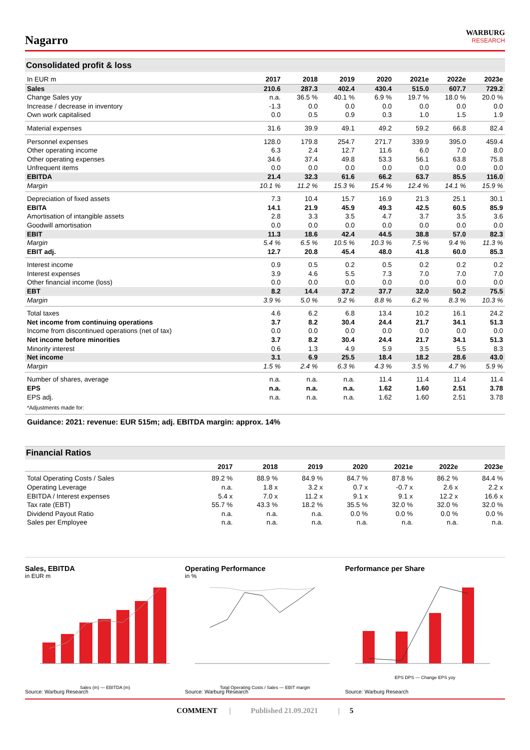Nagarro
WARBURG
RESEARCH
Consolidated profit & loss
| In EUR m | 2017 | 2018 | 2019 | 2020 | 2021e | 2022e | 2023e |
| --- | --- | --- | --- | --- | --- | --- | --- |
| Sales | 210.6 | 287.3 | 402.4 | 430.4 | 515.0 | 607.7 | 729.2 |
| Change Sales yoy | n.a. | 36.5 % | 40.1 % | 6.9 % | 19.7 % | 18.0 % | 20.0 % |
| Increase / decrease in inventory | -1.3 | 0.0 | 0.0 | 0.0 | 0.0 | 0.0 | 0.0 |
| Own work capitalised | 0.0 | 0.5 | 0.9 | 0.3 | 1.0 | 1.5 | 1.9 |
| Material expenses | 31.6 | 39.9 | 49.1 | 49.2 | 59.2 | 66.8 | 82.4 |
| Personnel expenses | 128.0 | 179.8 | 254.7 | 271.7 | 339.9 | 395.0 | 459.4 |
| Other operating income | 6.3 | 2.4 | 12.7 | 11.6 | 6.0 | 7.0 | 8.0 |
| Other operating expenses | 34.6 | 37.4 | 49.8 | 53.3 | 56.1 | 63.8 | 75.8 |
| Unfrequent items | 0.0 | 0.0 | 0.0 | 0.0 | 0.0 | 0.0 | 0.0 |
| EBITDA | 21.4 | 32.3 | 61.6 | 66.2 | 63.7 | 85.5 | 116.0 |
| Margin | 10.1 % | 11.2 % | 15.3 % | 15.4 % | 12.4 % | 14.1 % | 15.9 % |
| Depreciation of fixed assets | 7.3 | 10.4 | 15.7 | 16.9 | 21.3 | 25.1 | 30.1 |
| EBITA | 14.1 | 21.9 | 45.9 | 49.3 | 42.5 | 60.5 | 85.9 |
| Amortisation of intangible assets | 2.8 | 3.3 | 3.5 | 4.7 | 3.7 | 3.5 | 3.6 |
| Goodwill amortisation | 0.0 | 0.0 | 0.0 | 0.0 | 0.0 | 0.0 | 0.0 |
| EBIT | 11.3 | 18.6 | 42.4 | 44.5 | 38.8 | 57.0 | 82.3 |
| Margin | 5.4 % | 6.5 % | 10.5 % | 10.3 % | 7.5 % | 9.4 % | 11.3 % |
| EBIT adj. | 12.7 | 20.8 | 45.4 | 48.0 | 41.8 | 60.0 | 85.3 |
| Interest income | 0.9 | 0.5 | 0.2 | 0.5 | 0.2 | 0.2 | 0.2 |
| Interest expenses | 3.9 | 4.6 | 5.5 | 7.3 | 7.0 | 7.0 | 7.0 |
| Other financial income (loss) | 0.0 | 0.0 | 0.0 | 0.0 | 0.0 | 0.0 | 0.0 |
| EBT | 8.2 | 14.4 | 37.2 | 37.7 | 32.0 | 50.2 | 75.5 |
| Margin | 3.9 % | 5.0 % | 9.2 % | 8.8 % | 6.2 % | 8.3 % | 10.3 % |
| Total taxes | 4.6 | 6.2 | 6.8 | 13.4 | 10.2 | 16.1 | 24.2 |
| Net income from continuing operations | 3.7 | 8.2 | 30.4 | 24.4 | 21.7 | 34.1 | 51.3 |
| Income from discontinued operations (net of tax) | 0.0 | 0.0 | 0.0 | 0.0 | 0.0 | 0.0 | 0.0 |
| Net income before minorities | 3.7 | 8.2 | 30.4 | 24.4 | 21.7 | 34.1 | 51.3 |
| Minority interest | 0.6 | 1.3 | 4.9 | 5.9 | 3.5 | 5.5 | 8.3 |
| Net income | 3.1 | 6.9 | 25.5 | 18.4 | 18.2 | 28.6 | 43.0 |
| Margin | 1.5 % | 2.4 % | 6.3 % | 4.3 % | 3.5 % | 4.7 % | 5.9 % |
| Number of shares, average | n.a. | n.a. | n.a. | 11.4 | 11.4 | 11.4 | 11.4 |
| EPS | n.a. | n.a. | n.a. | 1.62 | 1.60 | 2.51 | 3.78 |
| EPS adj. | n.a. | n.a. | n.a. | 1.62 | 1.60 | 2.51 | 3.78 |
| *Adjustments made for: | | | | | | | |
Guidance: 2021: revenue: EUR 515m; adj. EBITDA margin: approx. 14%
Financial Ratios
| | 2017 | 2018 | 2019 | 2020 | 2021e | 2022e | 2023e |
| --- | --- | --- | --- | --- | --- | --- | --- |
| Total Operating Costs / Sales | 89.2 % | 88.9 % | 84.9 % | 84.7 % | 87.8 % | 86.2 % | 84.4 % |
| Operating Leverage | n.a. | 1.8 x | 3.2 x | 0.7 x | -0.7 x | 2.6 x | 2.2 x |
| EBITDA / Interest expenses | 5.4 x | 7.0 x | 11.2 x | 9.1 x | 9.1 x | 12.2 x | 16.6 x |
| Tax rate (EBT) | 55.7 % | 43.3 % | 18.2 % | 35.5 % | 32.0 % | 32.0 % | 32.0 % |
| Dividend Payout Ratio | n.a. | n.a. | n.a. | 0.0 % | 0.0 % | 0.0 % | 0.0 % |
| Sales per Employee | n.a. | n.a. | n.a. | n.a. | n.a. | n.a. | n.a. |
Sales, EBITDA
in EUR m
Sales (m) — EBITDA (m)
Source: Warburg Research
Operating Performance
in %
Total Operating Costs / Sales — EBIT margin
Source: Warburg Research
Performance per Share
EPS DPS — Change EPS yoy
Source: Warburg Research
COMMENT | Published 21.09.2021 | 5